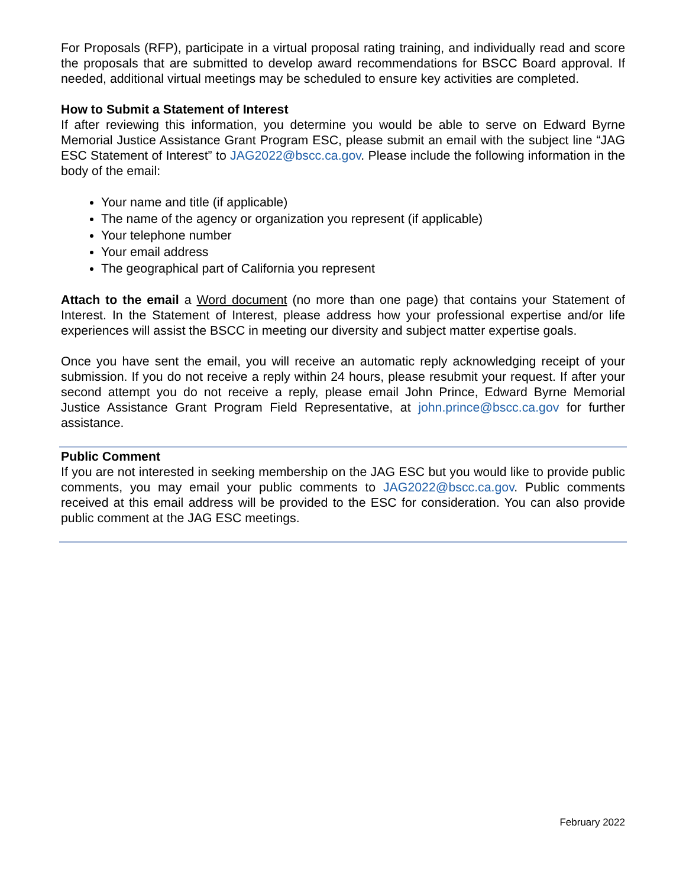For Proposals (RFP), participate in a virtual proposal rating training, and individually read and score the proposals that are submitted to develop award recommendations for BSCC Board approval. If needed, additional virtual meetings may be scheduled to ensure key activities are completed.
How to Submit a Statement of Interest
If after reviewing this information, you determine you would be able to serve on Edward Byrne Memorial Justice Assistance Grant Program ESC, please submit an email with the subject line “JAG ESC Statement of Interest” to JAG2022@bscc.ca.gov. Please include the following information in the body of the email:
Your name and title (if applicable)
The name of the agency or organization you represent (if applicable)
Your telephone number
Your email address
The geographical part of California you represent
Attach to the email a Word document (no more than one page) that contains your Statement of Interest. In the Statement of Interest, please address how your professional expertise and/or life experiences will assist the BSCC in meeting our diversity and subject matter expertise goals.
Once you have sent the email, you will receive an automatic reply acknowledging receipt of your submission. If you do not receive a reply within 24 hours, please resubmit your request. If after your second attempt you do not receive a reply, please email John Prince, Edward Byrne Memorial Justice Assistance Grant Program Field Representative, at john.prince@bscc.ca.gov for further assistance.
Public Comment
If you are not interested in seeking membership on the JAG ESC but you would like to provide public comments, you may email your public comments to JAG2022@bscc.ca.gov. Public comments received at this email address will be provided to the ESC for consideration. You can also provide public comment at the JAG ESC meetings.
February 2022